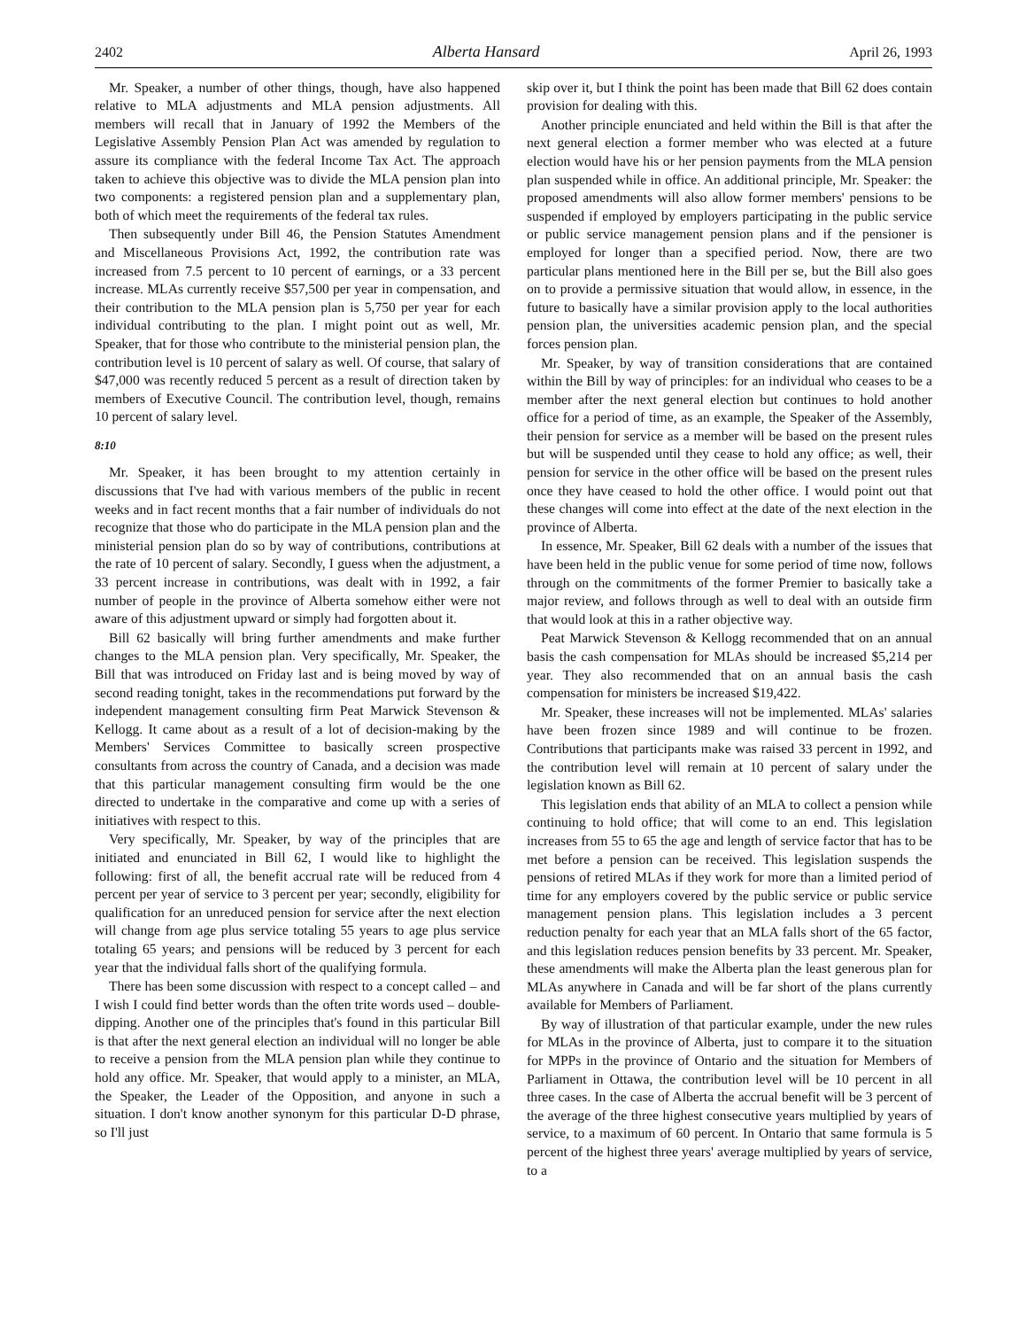2402 Alberta Hansard April 26, 1993
Mr. Speaker, a number of other things, though, have also happened relative to MLA adjustments and MLA pension adjustments. All members will recall that in January of 1992 the Members of the Legislative Assembly Pension Plan Act was amended by regulation to assure its compliance with the federal Income Tax Act. The approach taken to achieve this objective was to divide the MLA pension plan into two components: a registered pension plan and a supplementary plan, both of which meet the requirements of the federal tax rules.
Then subsequently under Bill 46, the Pension Statutes Amendment and Miscellaneous Provisions Act, 1992, the contribution rate was increased from 7.5 percent to 10 percent of earnings, or a 33 percent increase. MLAs currently receive $57,500 per year in compensation, and their contribution to the MLA pension plan is 5,750 per year for each individual contributing to the plan. I might point out as well, Mr. Speaker, that for those who contribute to the ministerial pension plan, the contribution level is 10 percent of salary as well. Of course, that salary of $47,000 was recently reduced 5 percent as a result of direction taken by members of Executive Council. The contribution level, though, remains 10 percent of salary level.
8:10
Mr. Speaker, it has been brought to my attention certainly in discussions that I've had with various members of the public in recent weeks and in fact recent months that a fair number of individuals do not recognize that those who do participate in the MLA pension plan and the ministerial pension plan do so by way of contributions, contributions at the rate of 10 percent of salary. Secondly, I guess when the adjustment, a 33 percent increase in contributions, was dealt with in 1992, a fair number of people in the province of Alberta somehow either were not aware of this adjustment upward or simply had forgotten about it.
Bill 62 basically will bring further amendments and make further changes to the MLA pension plan. Very specifically, Mr. Speaker, the Bill that was introduced on Friday last and is being moved by way of second reading tonight, takes in the recommendations put forward by the independent management consulting firm Peat Marwick Stevenson & Kellogg. It came about as a result of a lot of decision-making by the Members' Services Committee to basically screen prospective consultants from across the country of Canada, and a decision was made that this particular management consulting firm would be the one directed to undertake in the comparative and come up with a series of initiatives with respect to this.
Very specifically, Mr. Speaker, by way of the principles that are initiated and enunciated in Bill 62, I would like to highlight the following: first of all, the benefit accrual rate will be reduced from 4 percent per year of service to 3 percent per year; secondly, eligibility for qualification for an unreduced pension for service after the next election will change from age plus service totaling 55 years to age plus service totaling 65 years; and pensions will be reduced by 3 percent for each year that the individual falls short of the qualifying formula.
There has been some discussion with respect to a concept called – and I wish I could find better words than the often trite words used – double-dipping. Another one of the principles that's found in this particular Bill is that after the next general election an individual will no longer be able to receive a pension from the MLA pension plan while they continue to hold any office. Mr. Speaker, that would apply to a minister, an MLA, the Speaker, the Leader of the Opposition, and anyone in such a situation. I don't know another synonym for this particular D-D phrase, so I'll just
skip over it, but I think the point has been made that Bill 62 does contain provision for dealing with this.
Another principle enunciated and held within the Bill is that after the next general election a former member who was elected at a future election would have his or her pension payments from the MLA pension plan suspended while in office. An additional principle, Mr. Speaker: the proposed amendments will also allow former members' pensions to be suspended if employed by employers participating in the public service or public service management pension plans and if the pensioner is employed for longer than a specified period. Now, there are two particular plans mentioned here in the Bill per se, but the Bill also goes on to provide a permissive situation that would allow, in essence, in the future to basically have a similar provision apply to the local authorities pension plan, the universities academic pension plan, and the special forces pension plan.
Mr. Speaker, by way of transition considerations that are contained within the Bill by way of principles: for an individual who ceases to be a member after the next general election but continues to hold another office for a period of time, as an example, the Speaker of the Assembly, their pension for service as a member will be based on the present rules but will be suspended until they cease to hold any office; as well, their pension for service in the other office will be based on the present rules once they have ceased to hold the other office. I would point out that these changes will come into effect at the date of the next election in the province of Alberta.
In essence, Mr. Speaker, Bill 62 deals with a number of the issues that have been held in the public venue for some period of time now, follows through on the commitments of the former Premier to basically take a major review, and follows through as well to deal with an outside firm that would look at this in a rather objective way.
Peat Marwick Stevenson & Kellogg recommended that on an annual basis the cash compensation for MLAs should be increased $5,214 per year. They also recommended that on an annual basis the cash compensation for ministers be increased $19,422.
Mr. Speaker, these increases will not be implemented. MLAs' salaries have been frozen since 1989 and will continue to be frozen. Contributions that participants make was raised 33 percent in 1992, and the contribution level will remain at 10 percent of salary under the legislation known as Bill 62.
This legislation ends that ability of an MLA to collect a pension while continuing to hold office; that will come to an end. This legislation increases from 55 to 65 the age and length of service factor that has to be met before a pension can be received. This legislation suspends the pensions of retired MLAs if they work for more than a limited period of time for any employers covered by the public service or public service management pension plans. This legislation includes a 3 percent reduction penalty for each year that an MLA falls short of the 65 factor, and this legislation reduces pension benefits by 33 percent. Mr. Speaker, these amendments will make the Alberta plan the least generous plan for MLAs anywhere in Canada and will be far short of the plans currently available for Members of Parliament.
By way of illustration of that particular example, under the new rules for MLAs in the province of Alberta, just to compare it to the situation for MPPs in the province of Ontario and the situation for Members of Parliament in Ottawa, the contribution level will be 10 percent in all three cases. In the case of Alberta the accrual benefit will be 3 percent of the average of the three highest consecutive years multiplied by years of service, to a maximum of 60 percent. In Ontario that same formula is 5 percent of the highest three years' average multiplied by years of service, to a